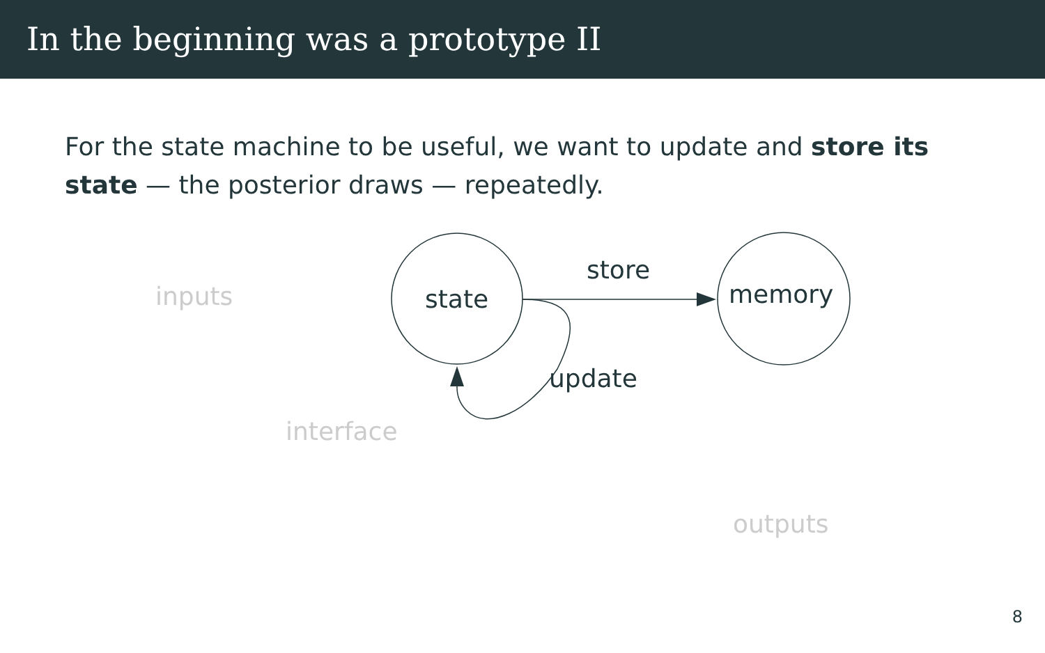In the beginning was a prototype II
For the state machine to be useful, we want to update and store its state — the posterior draws — repeatedly.
inputs
interface
outputs
state
memory
store
update
8